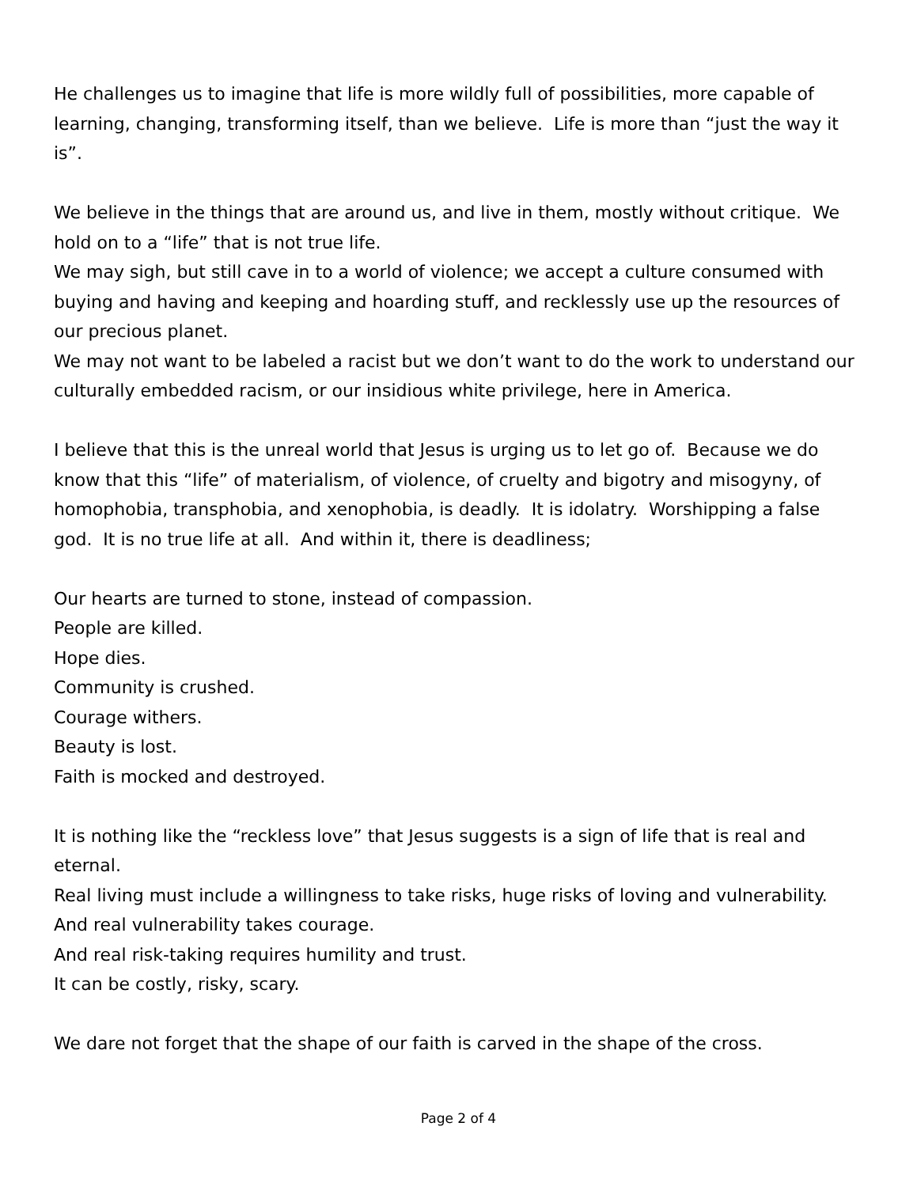He challenges us to imagine that life is more wildly full of possibilities, more capable of learning, changing, transforming itself, than we believe. Life is more than “just the way it is”.
We believe in the things that are around us, and live in them, mostly without critique. We hold on to a “life” that is not true life.
We may sigh, but still cave in to a world of violence; we accept a culture consumed with buying and having and keeping and hoarding stuff, and recklessly use up the resources of our precious planet.
We may not want to be labeled a racist but we don’t want to do the work to understand our culturally embedded racism, or our insidious white privilege, here in America.
I believe that this is the unreal world that Jesus is urging us to let go of. Because we do know that this “life” of materialism, of violence, of cruelty and bigotry and misogyny, of homophobia, transphobia, and xenophobia, is deadly. It is idolatry. Worshipping a false god. It is no true life at all. And within it, there is deadliness;
Our hearts are turned to stone, instead of compassion.
People are killed.
Hope dies.
Community is crushed.
Courage withers.
Beauty is lost.
Faith is mocked and destroyed.
It is nothing like the “reckless love” that Jesus suggests is a sign of life that is real and eternal.
Real living must include a willingness to take risks, huge risks of loving and vulnerability.
And real vulnerability takes courage.
And real risk-taking requires humility and trust.
It can be costly, risky, scary.
We dare not forget that the shape of our faith is carved in the shape of the cross.
Page 2 of 4